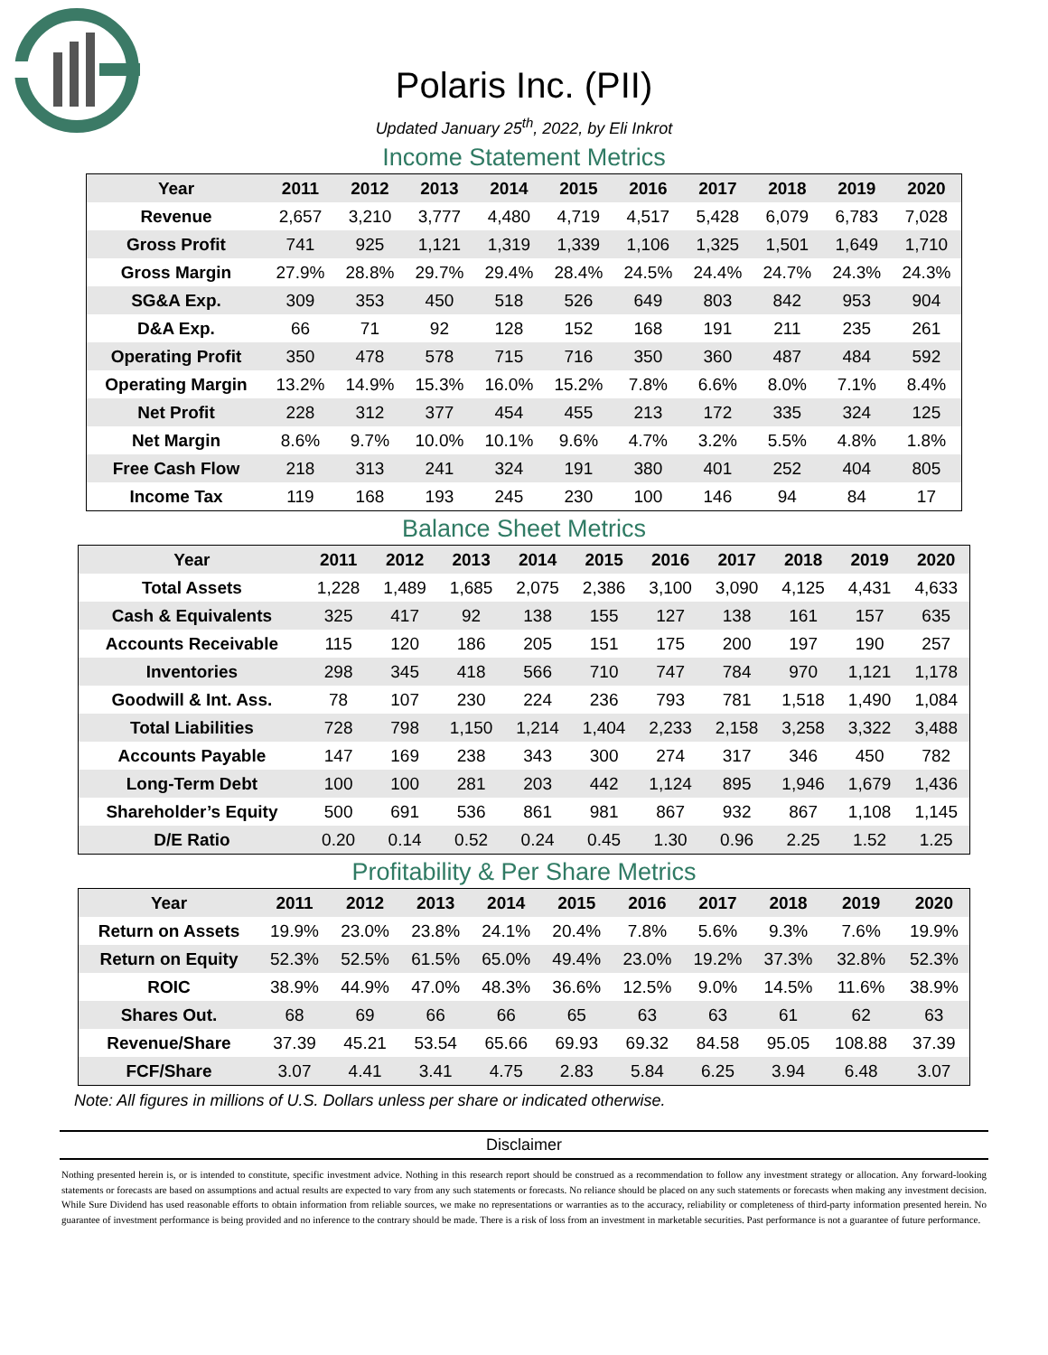Polaris Inc. (PII)
Updated January 25<sup>th</sup>, 2022, by Eli Inkrot
Income Statement Metrics
| Year | 2011 | 2012 | 2013 | 2014 | 2015 | 2016 | 2017 | 2018 | 2019 | 2020 |
| --- | --- | --- | --- | --- | --- | --- | --- | --- | --- | --- |
| Revenue | 2,657 | 3,210 | 3,777 | 4,480 | 4,719 | 4,517 | 5,428 | 6,079 | 6,783 | 7,028 |
| Gross Profit | 741 | 925 | 1,121 | 1,319 | 1,339 | 1,106 | 1,325 | 1,501 | 1,649 | 1,710 |
| Gross Margin | 27.9% | 28.8% | 29.7% | 29.4% | 28.4% | 24.5% | 24.4% | 24.7% | 24.3% | 24.3% |
| SG&A Exp. | 309 | 353 | 450 | 518 | 526 | 649 | 803 | 842 | 953 | 904 |
| D&A Exp. | 66 | 71 | 92 | 128 | 152 | 168 | 191 | 211 | 235 | 261 |
| Operating Profit | 350 | 478 | 578 | 715 | 716 | 350 | 360 | 487 | 484 | 592 |
| Operating Margin | 13.2% | 14.9% | 15.3% | 16.0% | 15.2% | 7.8% | 6.6% | 8.0% | 7.1% | 8.4% |
| Net Profit | 228 | 312 | 377 | 454 | 455 | 213 | 172 | 335 | 324 | 125 |
| Net Margin | 8.6% | 9.7% | 10.0% | 10.1% | 9.6% | 4.7% | 3.2% | 5.5% | 4.8% | 1.8% |
| Free Cash Flow | 218 | 313 | 241 | 324 | 191 | 380 | 401 | 252 | 404 | 805 |
| Income Tax | 119 | 168 | 193 | 245 | 230 | 100 | 146 | 94 | 84 | 17 |
Balance Sheet Metrics
| Year | 2011 | 2012 | 2013 | 2014 | 2015 | 2016 | 2017 | 2018 | 2019 | 2020 |
| --- | --- | --- | --- | --- | --- | --- | --- | --- | --- | --- |
| Total Assets | 1,228 | 1,489 | 1,685 | 2,075 | 2,386 | 3,100 | 3,090 | 4,125 | 4,431 | 4,633 |
| Cash & Equivalents | 325 | 417 | 92 | 138 | 155 | 127 | 138 | 161 | 157 | 635 |
| Accounts Receivable | 115 | 120 | 186 | 205 | 151 | 175 | 200 | 197 | 190 | 257 |
| Inventories | 298 | 345 | 418 | 566 | 710 | 747 | 784 | 970 | 1,121 | 1,178 |
| Goodwill & Int. Ass. | 78 | 107 | 230 | 224 | 236 | 793 | 781 | 1,518 | 1,490 | 1,084 |
| Total Liabilities | 728 | 798 | 1,150 | 1,214 | 1,404 | 2,233 | 2,158 | 3,258 | 3,322 | 3,488 |
| Accounts Payable | 147 | 169 | 238 | 343 | 300 | 274 | 317 | 346 | 450 | 782 |
| Long-Term Debt | 100 | 100 | 281 | 203 | 442 | 1,124 | 895 | 1,946 | 1,679 | 1,436 |
| Shareholder’s Equity | 500 | 691 | 536 | 861 | 981 | 867 | 932 | 867 | 1,108 | 1,145 |
| D/E Ratio | 0.20 | 0.14 | 0.52 | 0.24 | 0.45 | 1.30 | 0.96 | 2.25 | 1.52 | 1.25 |
Profitability & Per Share Metrics
| Year | 2011 | 2012 | 2013 | 2014 | 2015 | 2016 | 2017 | 2018 | 2019 | 2020 |
| --- | --- | --- | --- | --- | --- | --- | --- | --- | --- | --- |
| Return on Assets | 19.9% | 23.0% | 23.8% | 24.1% | 20.4% | 7.8% | 5.6% | 9.3% | 7.6% | 19.9% |
| Return on Equity | 52.3% | 52.5% | 61.5% | 65.0% | 49.4% | 23.0% | 19.2% | 37.3% | 32.8% | 52.3% |
| ROIC | 38.9% | 44.9% | 47.0% | 48.3% | 36.6% | 12.5% | 9.0% | 14.5% | 11.6% | 38.9% |
| Shares Out. | 68 | 69 | 66 | 66 | 65 | 63 | 63 | 61 | 62 | 63 |
| Revenue/Share | 37.39 | 45.21 | 53.54 | 65.66 | 69.93 | 69.32 | 84.58 | 95.05 | 108.88 | 37.39 |
| FCF/Share | 3.07 | 4.41 | 3.41 | 4.75 | 2.83 | 5.84 | 6.25 | 3.94 | 6.48 | 3.07 |
Note: All figures in millions of U.S. Dollars unless per share or indicated otherwise.
Disclaimer
Nothing presented herein is, or is intended to constitute, specific investment advice. Nothing in this research report should be construed as a recommendation to follow any investment strategy or allocation. Any forward-looking statements or forecasts are based on assumptions and actual results are expected to vary from any such statements or forecasts. No reliance should be placed on any such statements or forecasts when making any investment decision. While Sure Dividend has used reasonable efforts to obtain information from reliable sources, we make no representations or warranties as to the accuracy, reliability or completeness of third-party information presented herein. No guarantee of investment performance is being provided and no inference to the contrary should be made. There is a risk of loss from an investment in marketable securities. Past performance is not a guarantee of future performance.